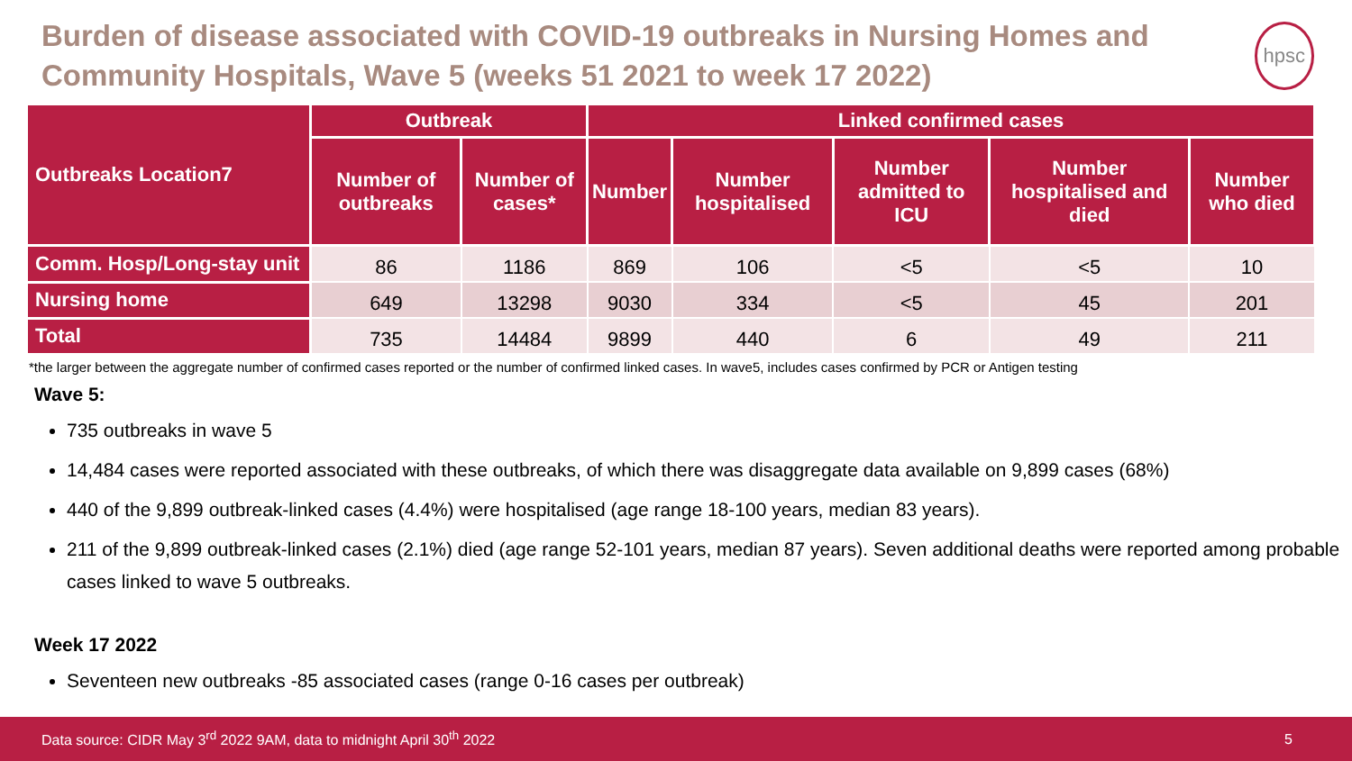Burden of disease associated with COVID-19 outbreaks in Nursing Homes and Community Hospitals, Wave 5 (weeks 51 2021 to week 17 2022)
hpsc
| Outbreaks Location7 | Outbreak | | Linked confirmed cases | | | | |
| --- | --- | --- | --- | --- | --- | --- | --- |
| | Number of outbreaks | Number of cases* | Number | Number hospitalised | Number admitted to ICU | Number hospitalised and died | Number who died |
| Comm. Hosp/Long-stay unit | 86 | 1186 | 869 | 106 | <5 | <5 | 10 |
| Nursing home | 649 | 13298 | 9030 | 334 | <5 | 45 | 201 |
| Total | 735 | 14484 | 9899 | 440 | 6 | 49 | 211 |
*the larger between the aggregate number of confirmed cases reported or the number of confirmed linked cases. In wave5, includes cases confirmed by PCR or Antigen testing
Wave 5:
735 outbreaks in wave 5
14,484 cases were reported associated with these outbreaks, of which there was disaggregate data available on 9,899 cases (68%)
440 of the 9,899 outbreak-linked cases (4.4%) were hospitalised (age range 18-100 years, median 83 years).
211 of the 9,899 outbreak-linked cases (2.1%) died (age range 52-101 years, median 87 years). Seven additional deaths were reported among probable cases linked to wave 5 outbreaks.
Week 17 2022
Seventeen new outbreaks -85 associated cases (range 0-16 cases per outbreak)
Data source: CIDR May 3<sup>rd</sup> 2022 9AM, data to midnight April 30<sup>th</sup> 2022 5